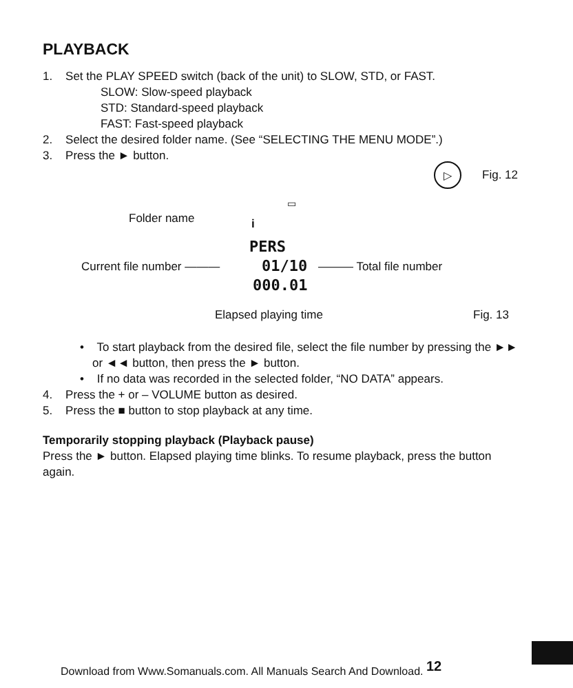PLAYBACK
1. Set the PLAY SPEED switch (back of the unit) to SLOW, STD, or FAST.
SLOW: Slow-speed playback
STD: Standard-speed playback
FAST: Fast-speed playback
2. Select the desired folder name. (See “SELECTING THE MENU MODE”.)
3. Press the ► button.
▷
Fig. 12
▭
Folder name i
PERS
Current file number ——— 01/10 ——— Total file number
000.01
Elapsed playing time Fig. 13
• To start playback from the desired file, select the file number by pressing the ►► or ◄◄ button, then press the ► button.
• If no data was recorded in the selected folder, “NO DATA” appears.
4. Press the + or – VOLUME button as desired.
5. Press the ■ button to stop playback at any time.
Temporarily stopping playback (Playback pause)
Press the ► button. Elapsed playing time blinks. To resume playback, press the button again.
Download from Www.Somanuals.com. All Manuals Search And Download. <sup>12</sup>